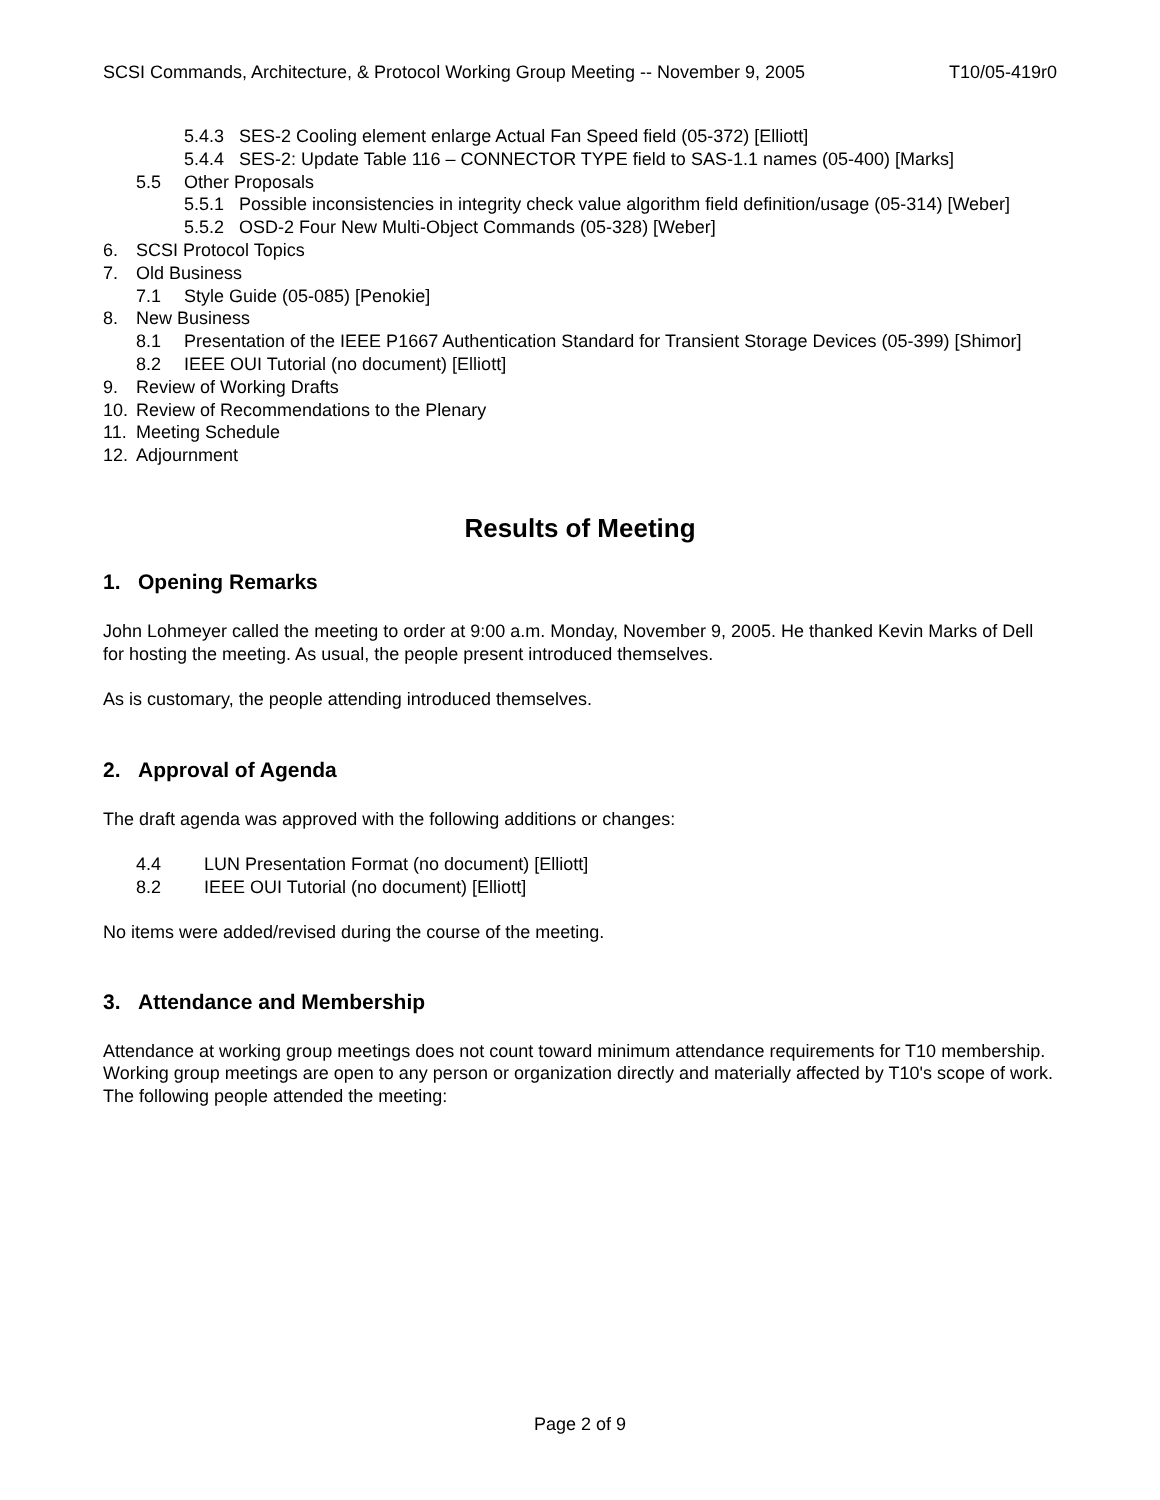SCSI Commands, Architecture, & Protocol Working Group Meeting -- November 9, 2005 T10/05-419r0
5.4.3 SES-2 Cooling element enlarge Actual Fan Speed field (05-372) [Elliott]
5.4.4 SES-2: Update Table 116 – CONNECTOR TYPE field to SAS-1.1 names (05-400) [Marks]
5.5 Other Proposals
5.5.1 Possible inconsistencies in integrity check value algorithm field definition/usage (05-314) [Weber]
5.5.2 OSD-2 Four New Multi-Object Commands (05-328) [Weber]
6. SCSI Protocol Topics
7. Old Business
7.1 Style Guide (05-085) [Penokie]
8. New Business
8.1 Presentation of the IEEE P1667 Authentication Standard for Transient Storage Devices (05-399) [Shimor]
8.2 IEEE OUI Tutorial (no document) [Elliott]
9. Review of Working Drafts
10. Review of Recommendations to the Plenary
11. Meeting Schedule
12. Adjournment
Results of Meeting
1. Opening Remarks
John Lohmeyer called the meeting to order at 9:00 a.m. Monday, November 9, 2005. He thanked Kevin Marks of Dell for hosting the meeting. As usual, the people present introduced themselves.
As is customary, the people attending introduced themselves.
2. Approval of Agenda
The draft agenda was approved with the following additions or changes:
4.4 LUN Presentation Format (no document) [Elliott]
8.2 IEEE OUI Tutorial (no document) [Elliott]
No items were added/revised during the course of the meeting.
3. Attendance and Membership
Attendance at working group meetings does not count toward minimum attendance requirements for T10 membership. Working group meetings are open to any person or organization directly and materially affected by T10's scope of work. The following people attended the meeting:
Page 2 of 9